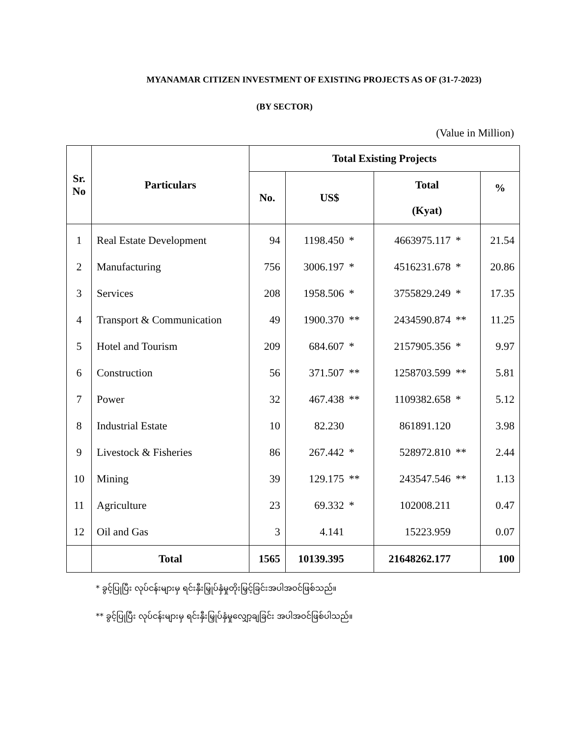MYANAMAR CITIZEN INVESTMENT OF EXISTING PROJECTS AS OF (31-7-2023)
(BY SECTOR)
(Value in Million)
| Sr. No | Particulars | Total Existing Projects | | | | | |
| --- | --- | --- | --- | --- | --- | --- | --- |
| | | No. | US$ | | Total (Kyat) | | % |
| 1 | Real Estate Development | 94 | 1198.450 | * | 4663975.117 | * | 21.54 |
| 2 | Manufacturing | 756 | 3006.197 | * | 4516231.678 | * | 20.86 |
| 3 | Services | 208 | 1958.506 | * | 3755829.249 | * | 17.35 |
| 4 | Transport & Communication | 49 | 1900.370 | ** | 2434590.874 | ** | 11.25 |
| 5 | Hotel and Tourism | 209 | 684.607 | * | 2157905.356 | * | 9.97 |
| 6 | Construction | 56 | 371.507 | ** | 1258703.599 | ** | 5.81 |
| 7 | Power | 32 | 467.438 | ** | 1109382.658 | * | 5.12 |
| 8 | Industrial Estate | 10 | 82.230 | | 861891.120 | | 3.98 |
| 9 | Livestock & Fisheries | 86 | 267.442 | * | 528972.810 | ** | 2.44 |
| 10 | Mining | 39 | 129.175 | ** | 243547.546 | ** | 1.13 |
| 11 | Agriculture | 23 | 69.332 | * | 102008.211 | | 0.47 |
| 12 | Oil and Gas | 3 | 4.141 | | 15223.959 | | 0.07 |
| | Total | 1565 | 10139.395 | | 21648262.177 | | 100 |
* ခွင့်ပြုပြီး လုပ်ငန်းများမှ ရင်းနှီးမြှုပ်နှံမှုတိုးမြှင့်ခြင်းအပါအဝင်ဖြစ်သည်။
** ခွင့်ပြုပြီး လုပ်ငန်းများမှ ရင်းနှီးမြှုပ်နှံမှုလျှော့ချခြင်း အပါအဝင်ဖြစ်ပါသည်။